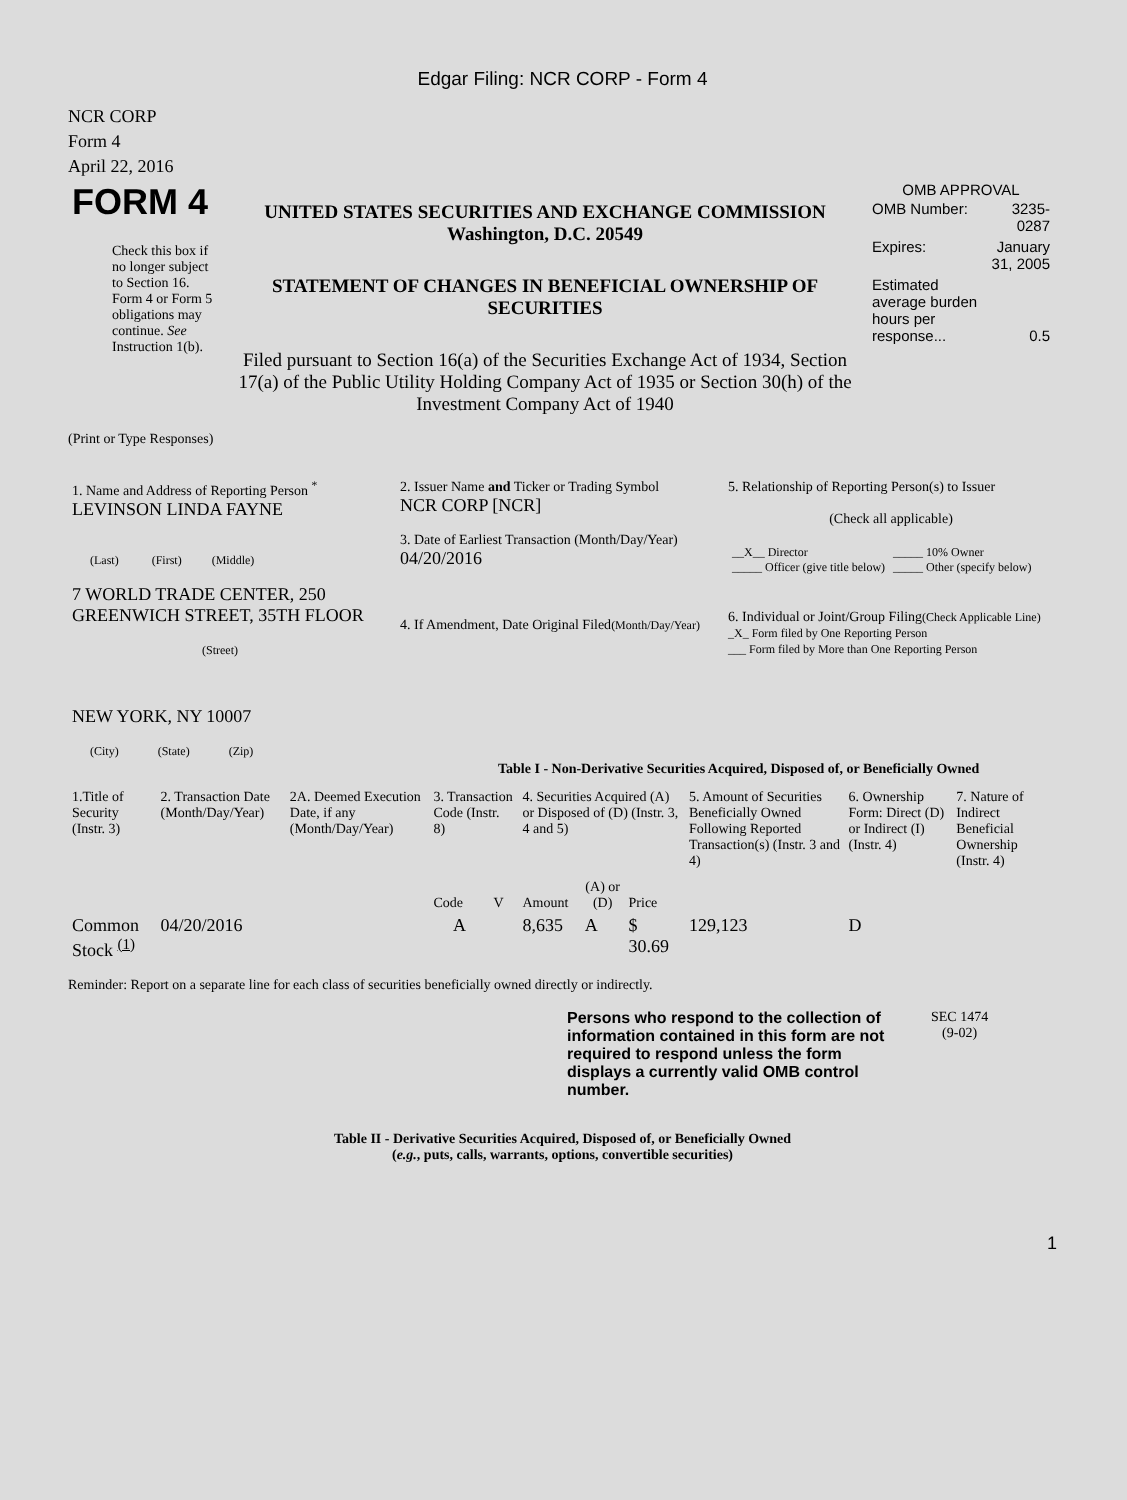Edgar Filing: NCR CORP - Form 4
NCR CORP
Form 4
April 22, 2016
| FORM 4 Check this box if no longer subject to Section 16. Form 4 or Form 5 obligations may continue. See Instruction 1(b). | UNITED STATES SECURITIES AND EXCHANGE COMMISSION Washington, D.C. 20549 STATEMENT OF CHANGES IN BENEFICIAL OWNERSHIP OF SECURITIES Filed pursuant to Section 16(a) of the Securities Exchange Act of 1934, Section 17(a) of the Public Utility Holding Company Act of 1935 or Section 30(h) of the Investment Company Act of 1940 | OMB APPROVAL / OMB Number: / 3235-0287 / / Expires: / January 31, 2005 / / Estimated average burden hours per response... / 0.5 / |
(Print or Type Responses)
| 1. Name and Address of Reporting Person <sup>*</sup> LEVINSON LINDA FAYNE (Last) (First) (Middle) 7 WORLD TRADE CENTER, 250 GREENWICH STREET, 35TH FLOOR (Street) NEW YORK, NY 10007 (City) (State) (Zip) | 2. Issuer Name and Ticker or Trading Symbol NCR CORP [NCR] 3. Date of Earliest Transaction (Month/Day/Year) 04/20/2016 4. If Amendment, Date Original Filed (Month/Day/Year) | 5. Relationship of Reporting Person(s) to Issuer (Check all applicable) / __X__ Director _____ Officer (give title below) / _____ 10% Owner _____ Other (specify below) / 6. Individual or Joint/Group Filing (Check Applicable Line) _X_ Form filed by One Reporting Person ___ Form filed by More than One Reporting Person |
Table I - Non-Derivative Securities Acquired, Disposed of, or Beneficially Owned
| 1.Title of Security (Instr. 3) | 2. Transaction Date (Month/Day/Year) | 2A. Deemed Execution Date, if any (Month/Day/Year) | 3. Transaction Code (Instr. 8) | | 4. Securities Acquired (A) or Disposed of (D) (Instr. 3, 4 and 5) | | | 5. Amount of Securities Beneficially Owned Following Reported Transaction(s) (Instr. 3 and 4) | 6. Ownership Form: Direct (D) or Indirect (I) (Instr. 4) | 7. Nature of Indirect Beneficial Ownership (Instr. 4) |
| --- | --- | --- | --- | --- | --- | --- | --- | --- | --- | --- |
| | | | Code | V | Amount | (A) or (D) | Price | | | |
| Common Stock <sup>(1)</sup> | 04/20/2016 | | A | | 8,635 | A | $ 30.69 | 129,123 | D | |
Reminder: Report on a separate line for each class of securities beneficially owned directly or indirectly.
| Persons who respond to the collection of information contained in this form are not required to respond unless the form displays a currently valid OMB control number. | SEC 1474 (9-02) |
Table II - Derivative Securities Acquired, Disposed of, or Beneficially Owned
(e.g., puts, calls, warrants, options, convertible securities)
1